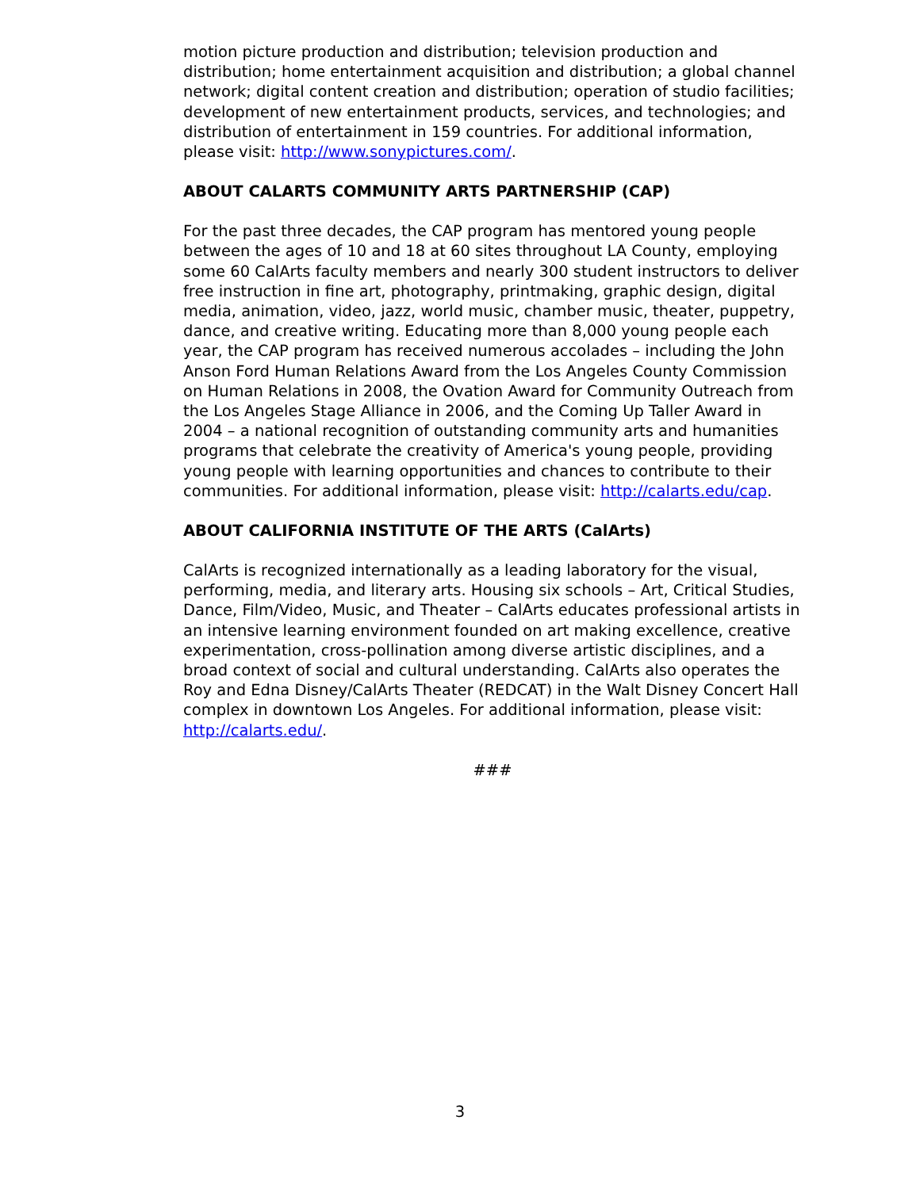motion picture production and distribution; television production and distribution; home entertainment acquisition and distribution; a global channel network; digital content creation and distribution; operation of studio facilities; development of new entertainment products, services, and technologies; and distribution of entertainment in 159 countries. For additional information, please visit: http://www.sonypictures.com/.
ABOUT CALARTS COMMUNITY ARTS PARTNERSHIP (CAP)
For the past three decades, the CAP program has mentored young people between the ages of 10 and 18 at 60 sites throughout LA County, employing some 60 CalArts faculty members and nearly 300 student instructors to deliver free instruction in fine art, photography, printmaking, graphic design, digital media, animation, video, jazz, world music, chamber music, theater, puppetry, dance, and creative writing. Educating more than 8,000 young people each year, the CAP program has received numerous accolades – including the John Anson Ford Human Relations Award from the Los Angeles County Commission on Human Relations in 2008, the Ovation Award for Community Outreach from the Los Angeles Stage Alliance in 2006, and the Coming Up Taller Award in 2004 – a national recognition of outstanding community arts and humanities programs that celebrate the creativity of America's young people, providing young people with learning opportunities and chances to contribute to their communities. For additional information, please visit: http://calarts.edu/cap.
ABOUT CALIFORNIA INSTITUTE OF THE ARTS (CalArts)
CalArts is recognized internationally as a leading laboratory for the visual, performing, media, and literary arts. Housing six schools – Art, Critical Studies, Dance, Film/Video, Music, and Theater – CalArts educates professional artists in an intensive learning environment founded on art making excellence, creative experimentation, cross-pollination among diverse artistic disciplines, and a broad context of social and cultural understanding. CalArts also operates the Roy and Edna Disney/CalArts Theater (REDCAT) in the Walt Disney Concert Hall complex in downtown Los Angeles. For additional information, please visit: http://calarts.edu/.
###
3